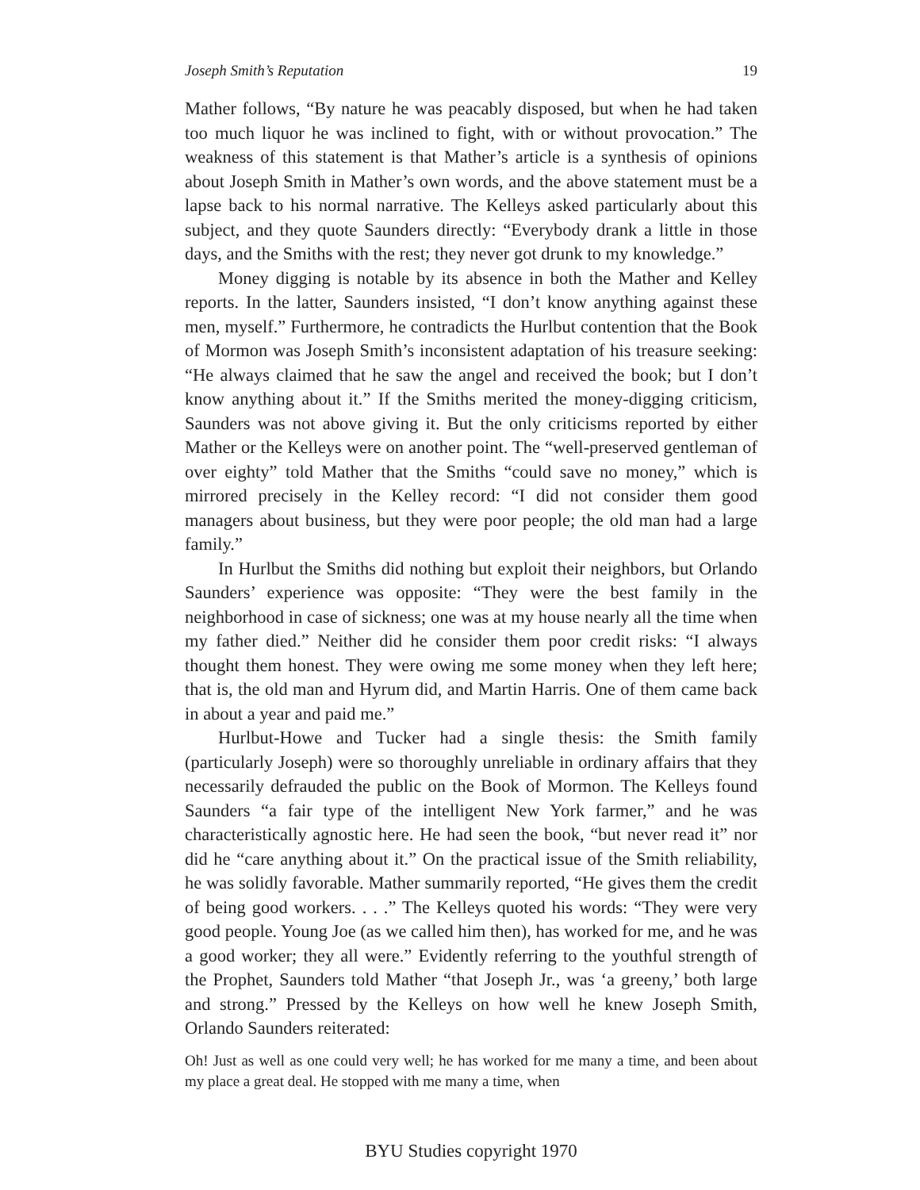Joseph Smith’s Reputation 19
Mather follows, “By nature he was peacably disposed, but when he had taken too much liquor he was inclined to fight, with or without provocation.” The weakness of this statement is that Mather’s article is a synthesis of opinions about Joseph Smith in Mather’s own words, and the above statement must be a lapse back to his normal narrative. The Kelleys asked particularly about this subject, and they quote Saunders directly: “Everybody drank a little in those days, and the Smiths with the rest; they never got drunk to my knowledge.”
Money digging is notable by its absence in both the Mather and Kelley reports. In the latter, Saunders insisted, “I don’t know anything against these men, myself.” Furthermore, he contradicts the Hurlbut contention that the Book of Mormon was Joseph Smith’s inconsistent adaptation of his treasure seeking: “He always claimed that he saw the angel and received the book; but I don’t know anything about it.” If the Smiths merited the money-digging criticism, Saunders was not above giving it. But the only criticisms reported by either Mather or the Kelleys were on another point. The “well-preserved gentleman of over eighty” told Mather that the Smiths “could save no money,” which is mirrored precisely in the Kelley record: “I did not consider them good managers about business, but they were poor people; the old man had a large family.”
In Hurlbut the Smiths did nothing but exploit their neighbors, but Orlando Saunders’ experience was opposite: “They were the best family in the neighborhood in case of sickness; one was at my house nearly all the time when my father died.” Neither did he consider them poor credit risks: “I always thought them honest. They were owing me some money when they left here; that is, the old man and Hyrum did, and Martin Harris. One of them came back in about a year and paid me.”
Hurlbut-Howe and Tucker had a single thesis: the Smith family (particularly Joseph) were so thoroughly unreliable in ordinary affairs that they necessarily defrauded the public on the Book of Mormon. The Kelleys found Saunders “a fair type of the intelligent New York farmer,” and he was characteristically agnostic here. He had seen the book, “but never read it” nor did he “care anything about it.” On the practical issue of the Smith reliability, he was solidly favorable. Mather summarily reported, “He gives them the credit of being good workers. . . .” The Kelleys quoted his words: “They were very good people. Young Joe (as we called him then), has worked for me, and he was a good worker; they all were.” Evidently referring to the youthful strength of the Prophet, Saunders told Mather “that Joseph Jr., was ‘a greeny,’ both large and strong.” Pressed by the Kelleys on how well he knew Joseph Smith, Orlando Saunders reiterated:
Oh! Just as well as one could very well; he has worked for me many a time, and been about my place a great deal. He stopped with me many a time, when
BYU Studies copyright 1970